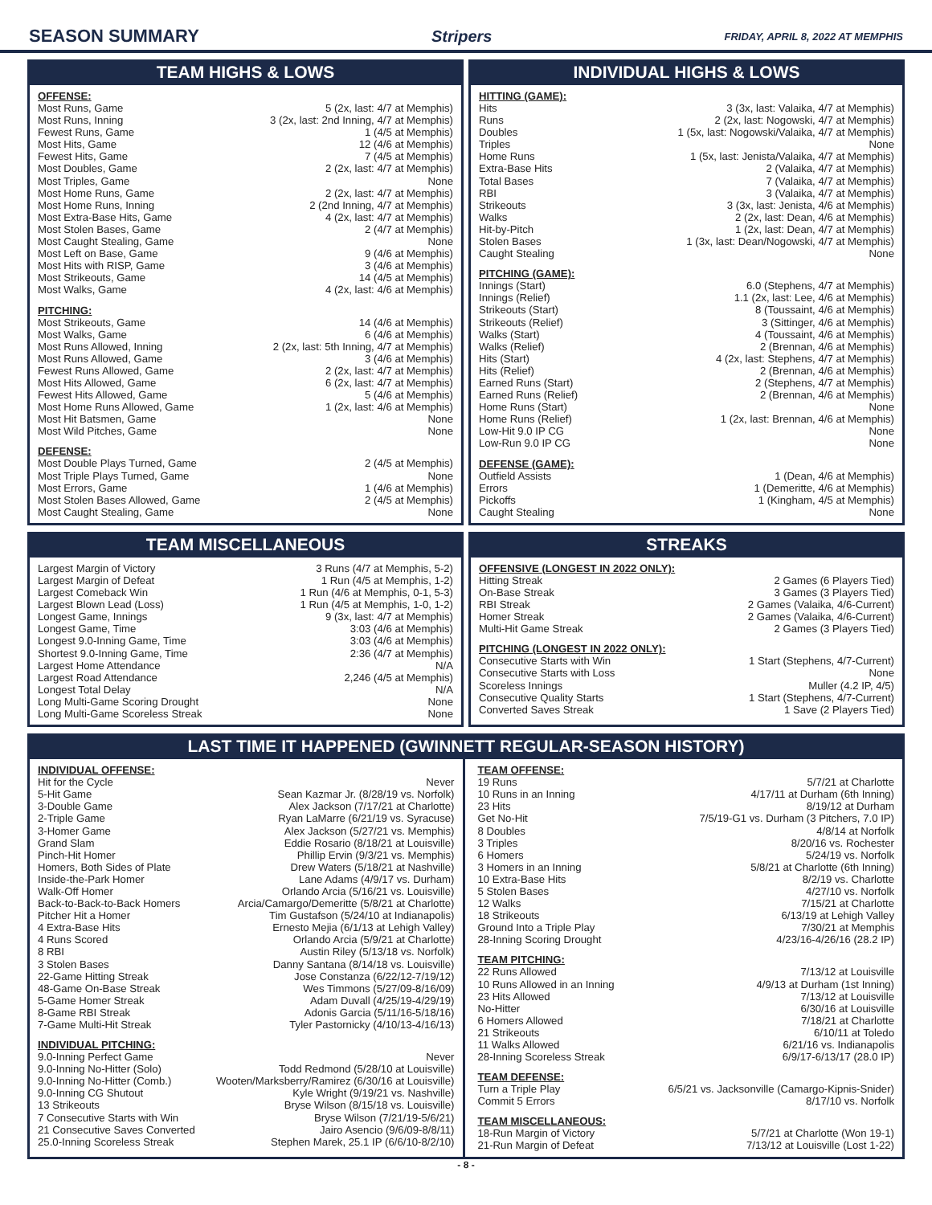SEASON SUMMARY Stripers
FRIDAY, APRIL 8, 2022 AT MEMPHIS
TEAM HIGHS & LOWS
OFFENSE:
| Most Runs, Game | 5 (2x, last: 4/7 at Memphis) |
| Most Runs, Inning | 3 (2x, last: 2nd Inning, 4/7 at Memphis) |
| Fewest Runs, Game | 1 (4/5 at Memphis) |
| Most Hits, Game | 12 (4/6 at Memphis) |
| Fewest Hits, Game | 7 (4/5 at Memphis) |
| Most Doubles, Game | 2 (2x, last: 4/7 at Memphis) |
| Most Triples, Game | None |
| Most Home Runs, Game | 2 (2x, last: 4/7 at Memphis) |
| Most Home Runs, Inning | 2 (2nd Inning, 4/7 at Memphis) |
| Most Extra-Base Hits, Game | 4 (2x, last: 4/7 at Memphis) |
| Most Stolen Bases, Game | 2 (4/7 at Memphis) |
| Most Caught Stealing, Game | None |
| Most Left on Base, Game | 9 (4/6 at Memphis) |
| Most Hits with RISP, Game | 3 (4/6 at Memphis) |
| Most Strikeouts, Game | 14 (4/5 at Memphis) |
| Most Walks, Game | 4 (2x, last: 4/6 at Memphis) |
PITCHING:
| Most Strikeouts, Game | 14 (4/6 at Memphis) |
| Most Walks, Game | 6 (4/6 at Memphis) |
| Most Runs Allowed, Inning | 2 (2x, last: 5th Inning, 4/7 at Memphis) |
| Most Runs Allowed, Game | 3 (4/6 at Memphis) |
| Fewest Runs Allowed, Game | 2 (2x, last: 4/7 at Memphis) |
| Most Hits Allowed, Game | 6 (2x, last: 4/7 at Memphis) |
| Fewest Hits Allowed, Game | 5 (4/6 at Memphis) |
| Most Home Runs Allowed, Game | 1 (2x, last: 4/6 at Memphis) |
| Most Hit Batsmen, Game | None |
| Most Wild Pitches, Game | None |
DEFENSE:
| Most Double Plays Turned, Game | 2 (4/5 at Memphis) |
| Most Triple Plays Turned, Game | None |
| Most Errors, Game | 1 (4/6 at Memphis) |
| Most Stolen Bases Allowed, Game | 2 (4/5 at Memphis) |
| Most Caught Stealing, Game | None |
INDIVIDUAL HIGHS & LOWS
HITTING (GAME):
| Hits | 3 (3x, last: Valaika, 4/7 at Memphis) |
| Runs | 2 (2x, last: Nogowski, 4/7 at Memphis) |
| Doubles | 1 (5x, last: Nogowski/Valaika, 4/7 at Memphis) |
| Triples | None |
| Home Runs | 1 (5x, last: Jenista/Valaika, 4/7 at Memphis) |
| Extra-Base Hits | 2 (Valaika, 4/7 at Memphis) |
| Total Bases | 7 (Valaika, 4/7 at Memphis) |
| RBI | 3 (Valaika, 4/7 at Memphis) |
| Strikeouts | 3 (3x, last: Jenista, 4/6 at Memphis) |
| Walks | 2 (2x, last: Dean, 4/6 at Memphis) |
| Hit-by-Pitch | 1 (2x, last: Dean, 4/7 at Memphis) |
| Stolen Bases | 1 (3x, last: Dean/Nogowski, 4/7 at Memphis) |
| Caught Stealing | None |
PITCHING (GAME):
| Innings (Start) | 6.0 (Stephens, 4/7 at Memphis) |
| Innings (Relief) | 1.1 (2x, last: Lee, 4/6 at Memphis) |
| Strikeouts (Start) | 8 (Toussaint, 4/6 at Memphis) |
| Strikeouts (Relief) | 3 (Sittinger, 4/6 at Memphis) |
| Walks (Start) | 4 (Toussaint, 4/6 at Memphis) |
| Walks (Relief) | 2 (Brennan, 4/6 at Memphis) |
| Hits (Start) | 4 (2x, last: Stephens, 4/7 at Memphis) |
| Hits (Relief) | 2 (Brennan, 4/6 at Memphis) |
| Earned Runs (Start) | 2 (Stephens, 4/7 at Memphis) |
| Earned Runs (Relief) | 2 (Brennan, 4/6 at Memphis) |
| Home Runs (Start) | None |
| Home Runs (Relief) | 1 (2x, last: Brennan, 4/6 at Memphis) |
| Low-Hit 9.0 IP CG | None |
| Low-Run 9.0 IP CG | None |
DEFENSE (GAME):
| Outfield Assists | 1 (Dean, 4/6 at Memphis) |
| Errors | 1 (Demeritte, 4/6 at Memphis) |
| Pickoffs | 1 (Kingham, 4/5 at Memphis) |
| Caught Stealing | None |
TEAM MISCELLANEOUS
| Largest Margin of Victory | 3 Runs (4/7 at Memphis, 5-2) |
| Largest Margin of Defeat | 1 Run (4/5 at Memphis, 1-2) |
| Largest Comeback Win | 1 Run (4/6 at Memphis, 0-1, 5-3) |
| Largest Blown Lead (Loss) | 1 Run (4/5 at Memphis, 1-0, 1-2) |
| Longest Game, Innings | 9 (3x, last: 4/7 at Memphis) |
| Longest Game, Time | 3:03 (4/6 at Memphis) |
| Longest 9.0-Inning Game, Time | 3:03 (4/6 at Memphis) |
| Shortest 9.0-Inning Game, Time | 2:36 (4/7 at Memphis) |
| Largest Home Attendance | N/A |
| Largest Road Attendance | 2,246 (4/5 at Memphis) |
| Longest Total Delay | N/A |
| Long Multi-Game Scoring Drought | None |
| Long Multi-Game Scoreless Streak | None |
STREAKS
OFFENSIVE (LONGEST IN 2022 ONLY):
| Hitting Streak | 2 Games (6 Players Tied) |
| On-Base Streak | 3 Games (3 Players Tied) |
| RBI Streak | 2 Games (Valaika, 4/6-Current) |
| Homer Streak | 2 Games (Valaika, 4/6-Current) |
| Multi-Hit Game Streak | 2 Games (3 Players Tied) |
PITCHING (LONGEST IN 2022 ONLY):
| Consecutive Starts with Win | 1 Start (Stephens, 4/7-Current) |
| Consecutive Starts with Loss | None |
| Scoreless Innings | Muller (4.2 IP, 4/5) |
| Consecutive Quality Starts | 1 Start (Stephens, 4/7-Current) |
| Converted Saves Streak | 1 Save (2 Players Tied) |
LAST TIME IT HAPPENED (GWINNETT REGULAR-SEASON HISTORY)
INDIVIDUAL OFFENSE:
| Hit for the Cycle | Never |
| 5-Hit Game | Sean Kazmar Jr. (8/28/19 vs. Norfolk) |
| 3-Double Game | Alex Jackson (7/17/21 at Charlotte) |
| 2-Triple Game | Ryan LaMarre (6/21/19 vs. Syracuse) |
| 3-Homer Game | Alex Jackson (5/27/21 vs. Memphis) |
| Grand Slam | Eddie Rosario (8/18/21 at Louisville) |
| Pinch-Hit Homer | Phillip Ervin (9/3/21 vs. Memphis) |
| Homers, Both Sides of Plate | Drew Waters (5/18/21 at Nashville) |
| Inside-the-Park Homer | Lane Adams (4/9/17 vs. Durham) |
| Walk-Off Homer | Orlando Arcia (5/16/21 vs. Louisville) |
| Back-to-Back-to-Back Homers | Arcia/Camargo/Demeritte (5/8/21 at Charlotte) |
| Pitcher Hit a Homer | Tim Gustafson (5/24/10 at Indianapolis) |
| 4 Extra-Base Hits | Ernesto Mejia (6/1/13 at Lehigh Valley) |
| 4 Runs Scored | Orlando Arcia (5/9/21 at Charlotte) |
| 8 RBI | Austin Riley (5/13/18 vs. Norfolk) |
| 3 Stolen Bases | Danny Santana (8/14/18 vs. Louisville) |
| 22-Game Hitting Streak | Jose Constanza (6/22/12-7/19/12) |
| 48-Game On-Base Streak | Wes Timmons (5/27/09-8/16/09) |
| 5-Game Homer Streak | Adam Duvall (4/25/19-4/29/19) |
| 8-Game RBI Streak | Adonis Garcia (5/11/16-5/18/16) |
| 7-Game Multi-Hit Streak | Tyler Pastornicky (4/10/13-4/16/13) |
INDIVIDUAL PITCHING:
| 9.0-Inning Perfect Game | Never |
| 9.0-Inning No-Hitter (Solo) | Todd Redmond (5/28/10 at Louisville) |
| 9.0-Inning No-Hitter (Comb.) | Wooten/Marksberry/Ramirez (6/30/16 at Louisville) |
| 9.0-Inning CG Shutout | Kyle Wright (9/19/21 vs. Nashville) |
| 13 Strikeouts | Bryse Wilson (8/15/18 vs. Louisville) |
| 7 Consecutive Starts with Win | Bryse Wilson (7/21/19-5/6/21) |
| 21 Consecutive Saves Converted | Jairo Asencio (9/6/09-8/8/11) |
| 25.0-Inning Scoreless Streak | Stephen Marek, 25.1 IP (6/6/10-8/2/10) |
TEAM OFFENSE:
| 19 Runs | 5/7/21 at Charlotte |
| 10 Runs in an Inning | 4/17/11 at Durham (6th Inning) |
| 23 Hits | 8/19/12 at Durham |
| Get No-Hit | 7/5/19-G1 vs. Durham (3 Pitchers, 7.0 IP) |
| 8 Doubles | 4/8/14 at Norfolk |
| 3 Triples | 8/20/16 vs. Rochester |
| 6 Homers | 5/24/19 vs. Norfolk |
| 3 Homers in an Inning | 5/8/21 at Charlotte (6th Inning) |
| 10 Extra-Base Hits | 8/2/19 vs. Charlotte |
| 5 Stolen Bases | 4/27/10 vs. Norfolk |
| 12 Walks | 7/15/21 at Charlotte |
| 18 Strikeouts | 6/13/19 at Lehigh Valley |
| Ground Into a Triple Play | 7/30/21 at Memphis |
| 28-Inning Scoring Drought | 4/23/16-4/26/16 (28.2 IP) |
TEAM PITCHING:
| 22 Runs Allowed | 7/13/12 at Louisville |
| 10 Runs Allowed in an Inning | 4/9/13 at Durham (1st Inning) |
| 23 Hits Allowed | 7/13/12 at Louisville |
| No-Hitter | 6/30/16 at Louisville |
| 6 Homers Allowed | 7/18/21 at Charlotte |
| 21 Strikeouts | 6/10/11 at Toledo |
| 11 Walks Allowed | 6/21/16 vs. Indianapolis |
| 28-Inning Scoreless Streak | 6/9/17-6/13/17 (28.0 IP) |
TEAM DEFENSE:
| Turn a Triple Play | 6/5/21 vs. Jacksonville (Camargo-Kipnis-Snider) |
| Commit 5 Errors | 8/17/10 vs. Norfolk |
TEAM MISCELLANEOUS:
| 18-Run Margin of Victory | 5/7/21 at Charlotte (Won 19-1) |
| 21-Run Margin of Defeat | 7/13/12 at Louisville (Lost 1-22) |
- 8 -